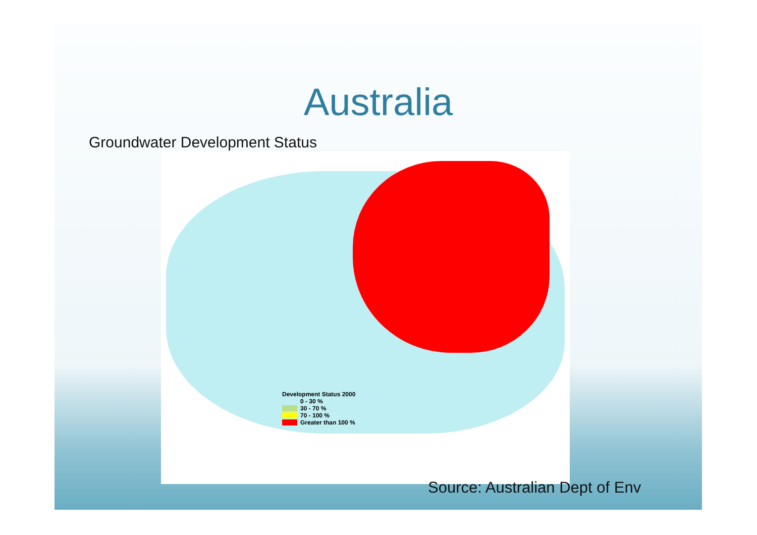Australia
Groundwater Development Status
Development Status 2000
0 - 30 %
30 - 70 %
70 - 100 %
Greater than 100 %
Source: Australian Dept of Env